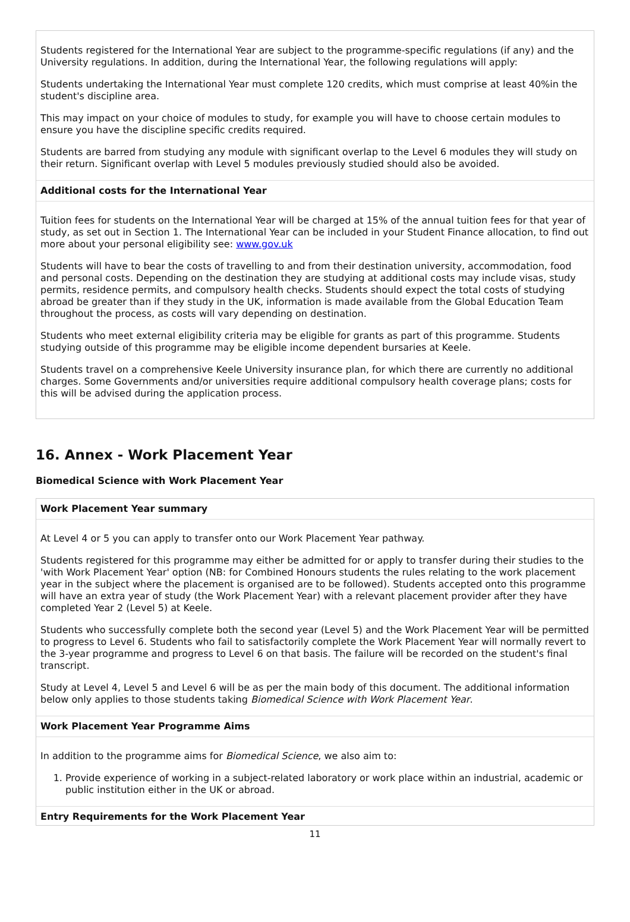Students registered for the International Year are subject to the programme-specific regulations (if any) and the University regulations. In addition, during the International Year, the following regulations will apply:
Students undertaking the International Year must complete 120 credits, which must comprise at least 40%in the student's discipline area.
This may impact on your choice of modules to study, for example you will have to choose certain modules to ensure you have the discipline specific credits required.
Students are barred from studying any module with significant overlap to the Level 6 modules they will study on their return. Significant overlap with Level 5 modules previously studied should also be avoided.
Additional costs for the International Year
Tuition fees for students on the International Year will be charged at 15% of the annual tuition fees for that year of study, as set out in Section 1. The International Year can be included in your Student Finance allocation, to find out more about your personal eligibility see: www.gov.uk
Students will have to bear the costs of travelling to and from their destination university, accommodation, food and personal costs. Depending on the destination they are studying at additional costs may include visas, study permits, residence permits, and compulsory health checks. Students should expect the total costs of studying abroad be greater than if they study in the UK, information is made available from the Global Education Team throughout the process, as costs will vary depending on destination.
Students who meet external eligibility criteria may be eligible for grants as part of this programme. Students studying outside of this programme may be eligible income dependent bursaries at Keele.
Students travel on a comprehensive Keele University insurance plan, for which there are currently no additional charges. Some Governments and/or universities require additional compulsory health coverage plans; costs for this will be advised during the application process.
16. Annex - Work Placement Year
Biomedical Science with Work Placement Year
Work Placement Year summary
At Level 4 or 5 you can apply to transfer onto our Work Placement Year pathway.
Students registered for this programme may either be admitted for or apply to transfer during their studies to the 'with Work Placement Year' option (NB: for Combined Honours students the rules relating to the work placement year in the subject where the placement is organised are to be followed). Students accepted onto this programme will have an extra year of study (the Work Placement Year) with a relevant placement provider after they have completed Year 2 (Level 5) at Keele.
Students who successfully complete both the second year (Level 5) and the Work Placement Year will be permitted to progress to Level 6. Students who fail to satisfactorily complete the Work Placement Year will normally revert to the 3-year programme and progress to Level 6 on that basis. The failure will be recorded on the student's final transcript.
Study at Level 4, Level 5 and Level 6 will be as per the main body of this document. The additional information below only applies to those students taking Biomedical Science with Work Placement Year.
Work Placement Year Programme Aims
In addition to the programme aims for Biomedical Science, we also aim to:
1. Provide experience of working in a subject-related laboratory or work place within an industrial, academic or public institution either in the UK or abroad.
Entry Requirements for the Work Placement Year
11